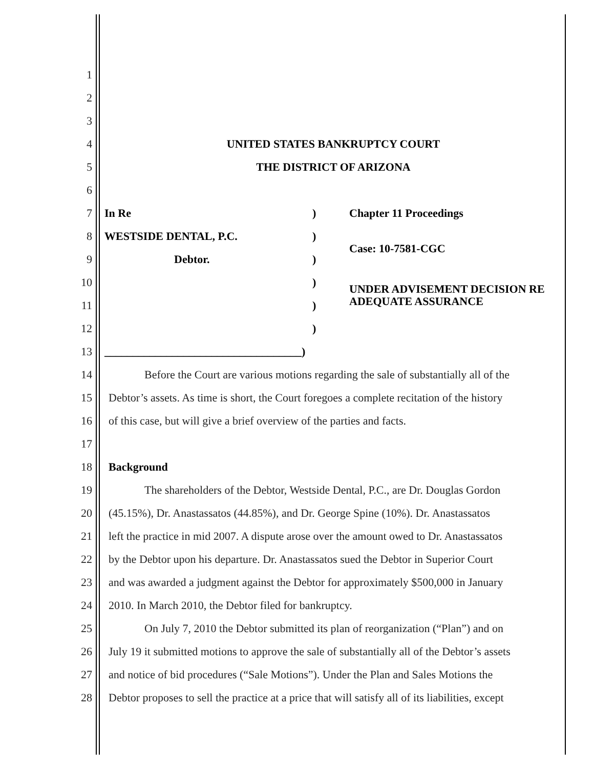1
2
3
4 UNITED STATES BANKRUPTCY COURT
5 THE DISTRICT OF ARIZONA
6
7 In Re) Chapter 11 Proceedings
8 WESTSIDE DENTAL, P.C.)
Case: 10-7581-CGC
9 Debtor.)
10)
UNDER ADVISEMENT DECISION RE
ADEQUATE ASSURANCE
11)
12)
13 ___________________________________)
14 Before the Court are various motions regarding the sale of substantially all of the
15 Debtor’s assets. As time is short, the Court foregoes a complete recitation of the history
16 of this case, but will give a brief overview of the parties and facts.
17
18 Background
19 The shareholders of the Debtor, Westside Dental, P.C., are Dr. Douglas Gordon
20 (45.15%), Dr. Anastassatos (44.85%), and Dr. George Spine (10%). Dr. Anastassatos
21 left the practice in mid 2007. A dispute arose over the amount owed to Dr. Anastassatos
22 by the Debtor upon his departure. Dr. Anastassatos sued the Debtor in Superior Court
23 and was awarded a judgment against the Debtor for approximately $500,000 in January
24 2010. In March 2010, the Debtor filed for bankruptcy.
25 On July 7, 2010 the Debtor submitted its plan of reorganization (“Plan”) and on
26 July 19 it submitted motions to approve the sale of substantially all of the Debtor’s assets
27 and notice of bid procedures (“Sale Motions”). Under the Plan and Sales Motions the
28 Debtor proposes to sell the practice at a price that will satisfy all of its liabilities, except